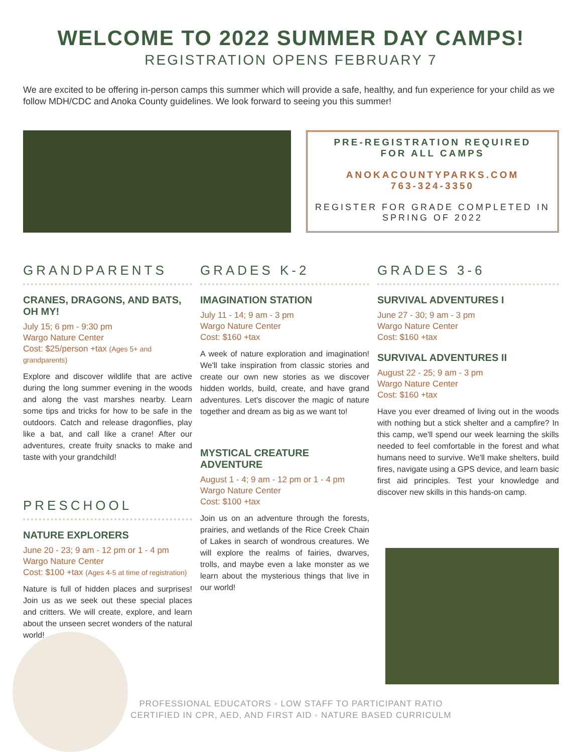WELCOME TO 2022 SUMMER DAY CAMPS!
REGISTRATION OPENS FEBRUARY 7
We are excited to be offering in-person camps this summer which will provide a safe, healthy, and fun experience for your child as we follow MDH/CDC and Anoka County guidelines. We look forward to seeing you this summer!
PRE-REGISTRATION REQUIRED
FOR ALL CAMPS
ANOKACOUNTYPARKS.COM
763-324-3350
REGISTER FOR GRADE COMPLETED IN SPRING OF 2022
GRANDPARENTS
CRANES, DRAGONS, AND BATS, OH MY!
July 15; 6 pm - 9:30 pm
Wargo Nature Center
Cost: $25/person +tax (Ages 5+ and grandparents)
Explore and discover wildlife that are active during the long summer evening in the woods and along the vast marshes nearby. Learn some tips and tricks for how to be safe in the outdoors. Catch and release dragonflies, play like a bat, and call like a crane! After our adventures, create fruity snacks to make and taste with your grandchild!
PRESCHOOL
NATURE EXPLORERS
June 20 - 23; 9 am - 12 pm or 1 - 4 pm
Wargo Nature Center
Cost: $100 +tax (Ages 4-5 at time of registration)
Nature is full of hidden places and surprises! Join us as we seek out these special places and critters. We will create, explore, and learn about the unseen secret wonders of the natural world!
GRADES K-2
IMAGINATION STATION
July 11 - 14; 9 am - 3 pm
Wargo Nature Center
Cost: $160 +tax
A week of nature exploration and imagination! We'll take inspiration from classic stories and create our own new stories as we discover hidden worlds, build, create, and have grand adventures. Let's discover the magic of nature together and dream as big as we want to!
MYSTICAL CREATURE ADVENTURE
August 1 - 4; 9 am - 12 pm or 1 - 4 pm
Wargo Nature Center
Cost: $100 +tax
Join us on an adventure through the forests, prairies, and wetlands of the Rice Creek Chain of Lakes in search of wondrous creatures. We will explore the realms of fairies, dwarves, trolls, and maybe even a lake monster as we learn about the mysterious things that live in our world!
GRADES 3-6
SURVIVAL ADVENTURES I
June 27 - 30; 9 am - 3 pm
Wargo Nature Center
Cost: $160 +tax
SURVIVAL ADVENTURES II
August 22 - 25; 9 am - 3 pm
Wargo Nature Center
Cost: $160 +tax
Have you ever dreamed of living out in the woods with nothing but a stick shelter and a campfire? In this camp, we'll spend our week learning the skills needed to feel comfortable in the forest and what humans need to survive. We'll make shelters, build fires, navigate using a GPS device, and learn basic first aid principles. Test your knowledge and discover new skills in this hands-on camp.
PROFESSIONAL EDUCATORS ◦ LOW STAFF TO PARTICIPANT RATIO
CERTIFIED IN CPR, AED, AND FIRST AID ◦ NATURE BASED CURRICULM